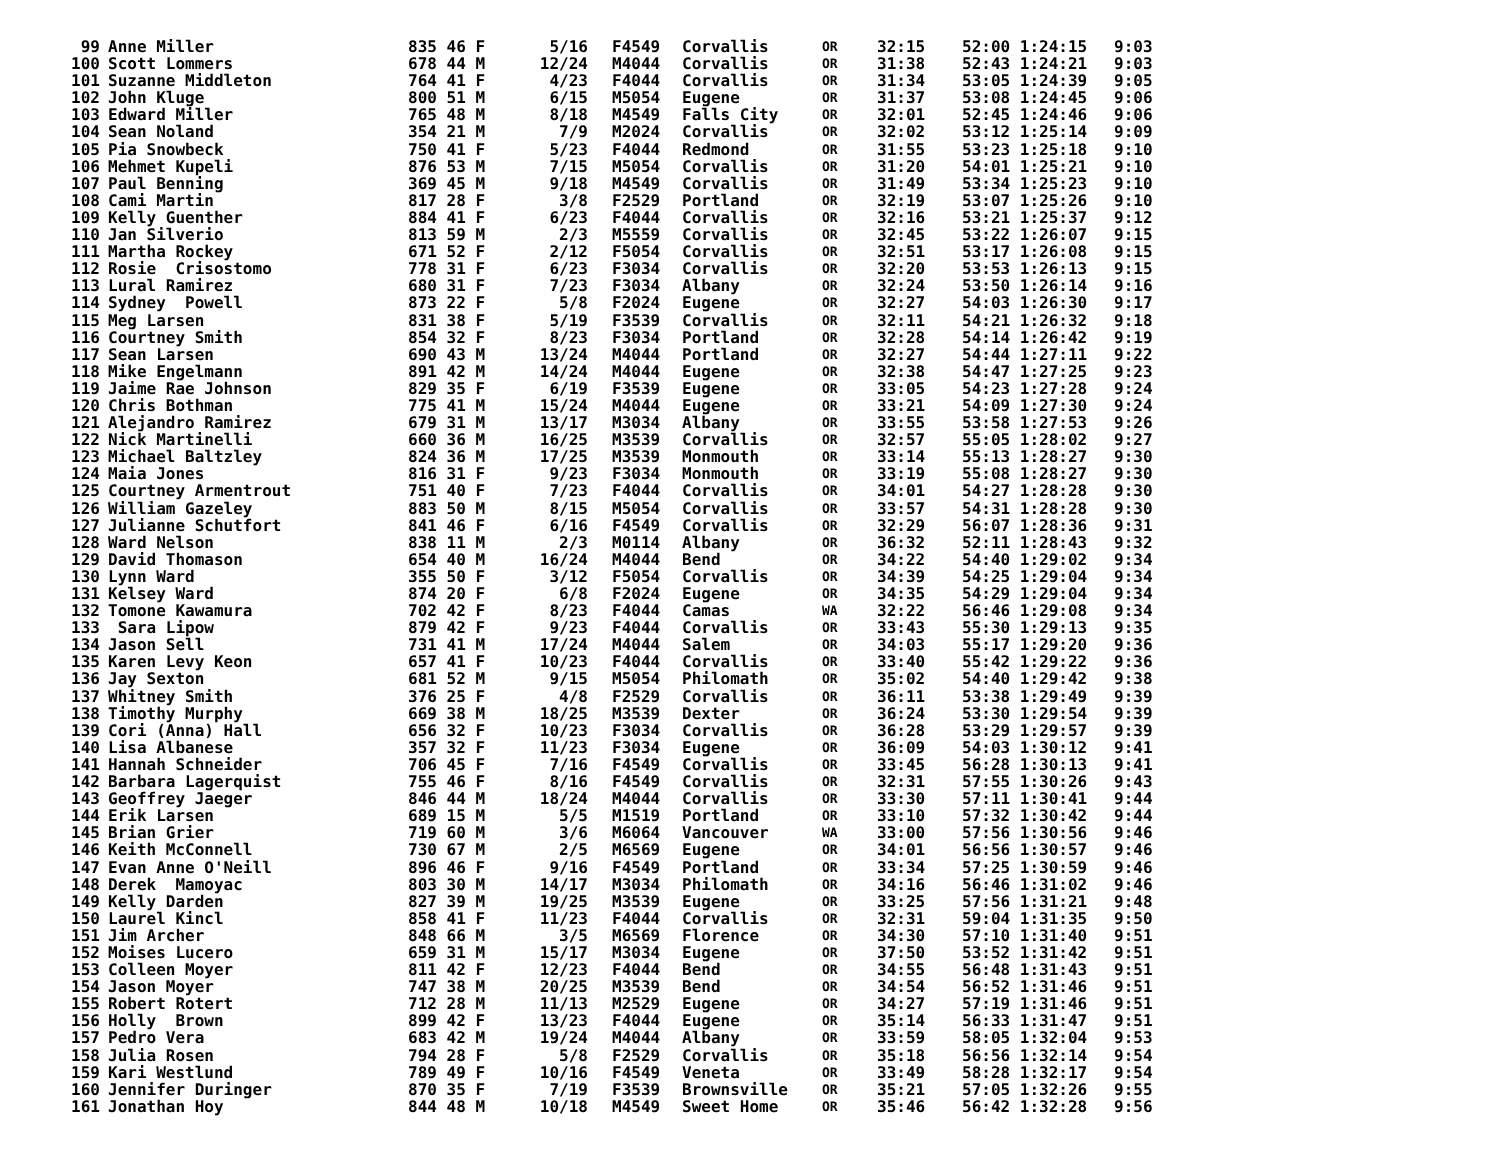| 99 | Anne Miller | 835 46 F | 5/16 | F4549 | Corvallis | OR | 32:15 | 52:00 1:24:15 | 9:03 |
| 100 | Scott Lommers | 678 44 M | 12/24 | M4044 | Corvallis | OR | 31:38 | 52:43 1:24:21 | 9:03 |
| 101 | Suzanne Middleton | 764 41 F | 4/23 | F4044 | Corvallis | OR | 31:34 | 53:05 1:24:39 | 9:05 |
| 102 | John Kluge | 800 51 M | 6/15 | M5054 | Eugene | OR | 31:37 | 53:08 1:24:45 | 9:06 |
| 103 | Edward Miller | 765 48 M | 8/18 | M4549 | Falls City | OR | 32:01 | 52:45 1:24:46 | 9:06 |
| 104 | Sean Noland | 354 21 M | 7/9 | M2024 | Corvallis | OR | 32:02 | 53:12 1:25:14 | 9:09 |
| 105 | Pia Snowbeck | 750 41 F | 5/23 | F4044 | Redmond | OR | 31:55 | 53:23 1:25:18 | 9:10 |
| 106 | Mehmet Kupeli | 876 53 M | 7/15 | M5054 | Corvallis | OR | 31:20 | 54:01 1:25:21 | 9:10 |
| 107 | Paul Benning | 369 45 M | 9/18 | M4549 | Corvallis | OR | 31:49 | 53:34 1:25:23 | 9:10 |
| 108 | Cami Martin | 817 28 F | 3/8 | F2529 | Portland | OR | 32:19 | 53:07 1:25:26 | 9:10 |
| 109 | Kelly Guenther | 884 41 F | 6/23 | F4044 | Corvallis | OR | 32:16 | 53:21 1:25:37 | 9:12 |
| 110 | Jan Silverio | 813 59 M | 2/3 | M5559 | Corvallis | OR | 32:45 | 53:22 1:26:07 | 9:15 |
| 111 | Martha Rockey | 671 52 F | 2/12 | F5054 | Corvallis | OR | 32:51 | 53:17 1:26:08 | 9:15 |
| 112 | Rosie Crisostomo | 778 31 F | 6/23 | F3034 | Corvallis | OR | 32:20 | 53:53 1:26:13 | 9:15 |
| 113 | Lural Ramirez | 680 31 F | 7/23 | F3034 | Albany | OR | 32:24 | 53:50 1:26:14 | 9:16 |
| 114 | Sydney Powell | 873 22 F | 5/8 | F2024 | Eugene | OR | 32:27 | 54:03 1:26:30 | 9:17 |
| 115 | Meg Larsen | 831 38 F | 5/19 | F3539 | Corvallis | OR | 32:11 | 54:21 1:26:32 | 9:18 |
| 116 | Courtney Smith | 854 32 F | 8/23 | F3034 | Portland | OR | 32:28 | 54:14 1:26:42 | 9:19 |
| 117 | Sean Larsen | 690 43 M | 13/24 | M4044 | Portland | OR | 32:27 | 54:44 1:27:11 | 9:22 |
| 118 | Mike Engelmann | 891 42 M | 14/24 | M4044 | Eugene | OR | 32:38 | 54:47 1:27:25 | 9:23 |
| 119 | Jaime Rae Johnson | 829 35 F | 6/19 | F3539 | Eugene | OR | 33:05 | 54:23 1:27:28 | 9:24 |
| 120 | Chris Bothman | 775 41 M | 15/24 | M4044 | Eugene | OR | 33:21 | 54:09 1:27:30 | 9:24 |
| 121 | Alejandro Ramirez | 679 31 M | 13/17 | M3034 | Albany | OR | 33:55 | 53:58 1:27:53 | 9:26 |
| 122 | Nick Martinelli | 660 36 M | 16/25 | M3539 | Corvallis | OR | 32:57 | 55:05 1:28:02 | 9:27 |
| 123 | Michael Baltzley | 824 36 M | 17/25 | M3539 | Monmouth | OR | 33:14 | 55:13 1:28:27 | 9:30 |
| 124 | Maia Jones | 816 31 F | 9/23 | F3034 | Monmouth | OR | 33:19 | 55:08 1:28:27 | 9:30 |
| 125 | Courtney Armentrout | 751 40 F | 7/23 | F4044 | Corvallis | OR | 34:01 | 54:27 1:28:28 | 9:30 |
| 126 | William Gazeley | 883 50 M | 8/15 | M5054 | Corvallis | OR | 33:57 | 54:31 1:28:28 | 9:30 |
| 127 | Julianne Schutfort | 841 46 F | 6/16 | F4549 | Corvallis | OR | 32:29 | 56:07 1:28:36 | 9:31 |
| 128 | Ward Nelson | 838 11 M | 2/3 | M0114 | Albany | OR | 36:32 | 52:11 1:28:43 | 9:32 |
| 129 | David Thomason | 654 40 M | 16/24 | M4044 | Bend | OR | 34:22 | 54:40 1:29:02 | 9:34 |
| 130 | Lynn Ward | 355 50 F | 3/12 | F5054 | Corvallis | OR | 34:39 | 54:25 1:29:04 | 9:34 |
| 131 | Kelsey Ward | 874 20 F | 6/8 | F2024 | Eugene | OR | 34:35 | 54:29 1:29:04 | 9:34 |
| 132 | Tomone Kawamura | 702 42 F | 8/23 | F4044 | Camas | WA | 32:22 | 56:46 1:29:08 | 9:34 |
| 133 | Sara Lipow | 879 42 F | 9/23 | F4044 | Corvallis | OR | 33:43 | 55:30 1:29:13 | 9:35 |
| 134 | Jason Sell | 731 41 M | 17/24 | M4044 | Salem | OR | 34:03 | 55:17 1:29:20 | 9:36 |
| 135 | Karen Levy Keon | 657 41 F | 10/23 | F4044 | Corvallis | OR | 33:40 | 55:42 1:29:22 | 9:36 |
| 136 | Jay Sexton | 681 52 M | 9/15 | M5054 | Philomath | OR | 35:02 | 54:40 1:29:42 | 9:38 |
| 137 | Whitney Smith | 376 25 F | 4/8 | F2529 | Corvallis | OR | 36:11 | 53:38 1:29:49 | 9:39 |
| 138 | Timothy Murphy | 669 38 M | 18/25 | M3539 | Dexter | OR | 36:24 | 53:30 1:29:54 | 9:39 |
| 139 | Cori (Anna) Hall | 656 32 F | 10/23 | F3034 | Corvallis | OR | 36:28 | 53:29 1:29:57 | 9:39 |
| 140 | Lisa Albanese | 357 32 F | 11/23 | F3034 | Eugene | OR | 36:09 | 54:03 1:30:12 | 9:41 |
| 141 | Hannah Schneider | 706 45 F | 7/16 | F4549 | Corvallis | OR | 33:45 | 56:28 1:30:13 | 9:41 |
| 142 | Barbara Lagerquist | 755 46 F | 8/16 | F4549 | Corvallis | OR | 32:31 | 57:55 1:30:26 | 9:43 |
| 143 | Geoffrey Jaeger | 846 44 M | 18/24 | M4044 | Corvallis | OR | 33:30 | 57:11 1:30:41 | 9:44 |
| 144 | Erik Larsen | 689 15 M | 5/5 | M1519 | Portland | OR | 33:10 | 57:32 1:30:42 | 9:44 |
| 145 | Brian Grier | 719 60 M | 3/6 | M6064 | Vancouver | WA | 33:00 | 57:56 1:30:56 | 9:46 |
| 146 | Keith McConnell | 730 67 M | 2/5 | M6569 | Eugene | OR | 34:01 | 56:56 1:30:57 | 9:46 |
| 147 | Evan Anne O'Neill | 896 46 F | 9/16 | F4549 | Portland | OR | 33:34 | 57:25 1:30:59 | 9:46 |
| 148 | Derek Mamoyac | 803 30 M | 14/17 | M3034 | Philomath | OR | 34:16 | 56:46 1:31:02 | 9:46 |
| 149 | Kelly Darden | 827 39 M | 19/25 | M3539 | Eugene | OR | 33:25 | 57:56 1:31:21 | 9:48 |
| 150 | Laurel Kincl | 858 41 F | 11/23 | F4044 | Corvallis | OR | 32:31 | 59:04 1:31:35 | 9:50 |
| 151 | Jim Archer | 848 66 M | 3/5 | M6569 | Florence | OR | 34:30 | 57:10 1:31:40 | 9:51 |
| 152 | Moises Lucero | 659 31 M | 15/17 | M3034 | Eugene | OR | 37:50 | 53:52 1:31:42 | 9:51 |
| 153 | Colleen Moyer | 811 42 F | 12/23 | F4044 | Bend | OR | 34:55 | 56:48 1:31:43 | 9:51 |
| 154 | Jason Moyer | 747 38 M | 20/25 | M3539 | Bend | OR | 34:54 | 56:52 1:31:46 | 9:51 |
| 155 | Robert Rotert | 712 28 M | 11/13 | M2529 | Eugene | OR | 34:27 | 57:19 1:31:46 | 9:51 |
| 156 | Holly Brown | 899 42 F | 13/23 | F4044 | Eugene | OR | 35:14 | 56:33 1:31:47 | 9:51 |
| 157 | Pedro Vera | 683 42 M | 19/24 | M4044 | Albany | OR | 33:59 | 58:05 1:32:04 | 9:53 |
| 158 | Julia Rosen | 794 28 F | 5/8 | F2529 | Corvallis | OR | 35:18 | 56:56 1:32:14 | 9:54 |
| 159 | Kari Westlund | 789 49 F | 10/16 | F4549 | Veneta | OR | 33:49 | 58:28 1:32:17 | 9:54 |
| 160 | Jennifer Duringer | 870 35 F | 7/19 | F3539 | Brownsville | OR | 35:21 | 57:05 1:32:26 | 9:55 |
| 161 | Jonathan Hoy | 844 48 M | 10/18 | M4549 | Sweet Home | OR | 35:46 | 56:42 1:32:28 | 9:56 |